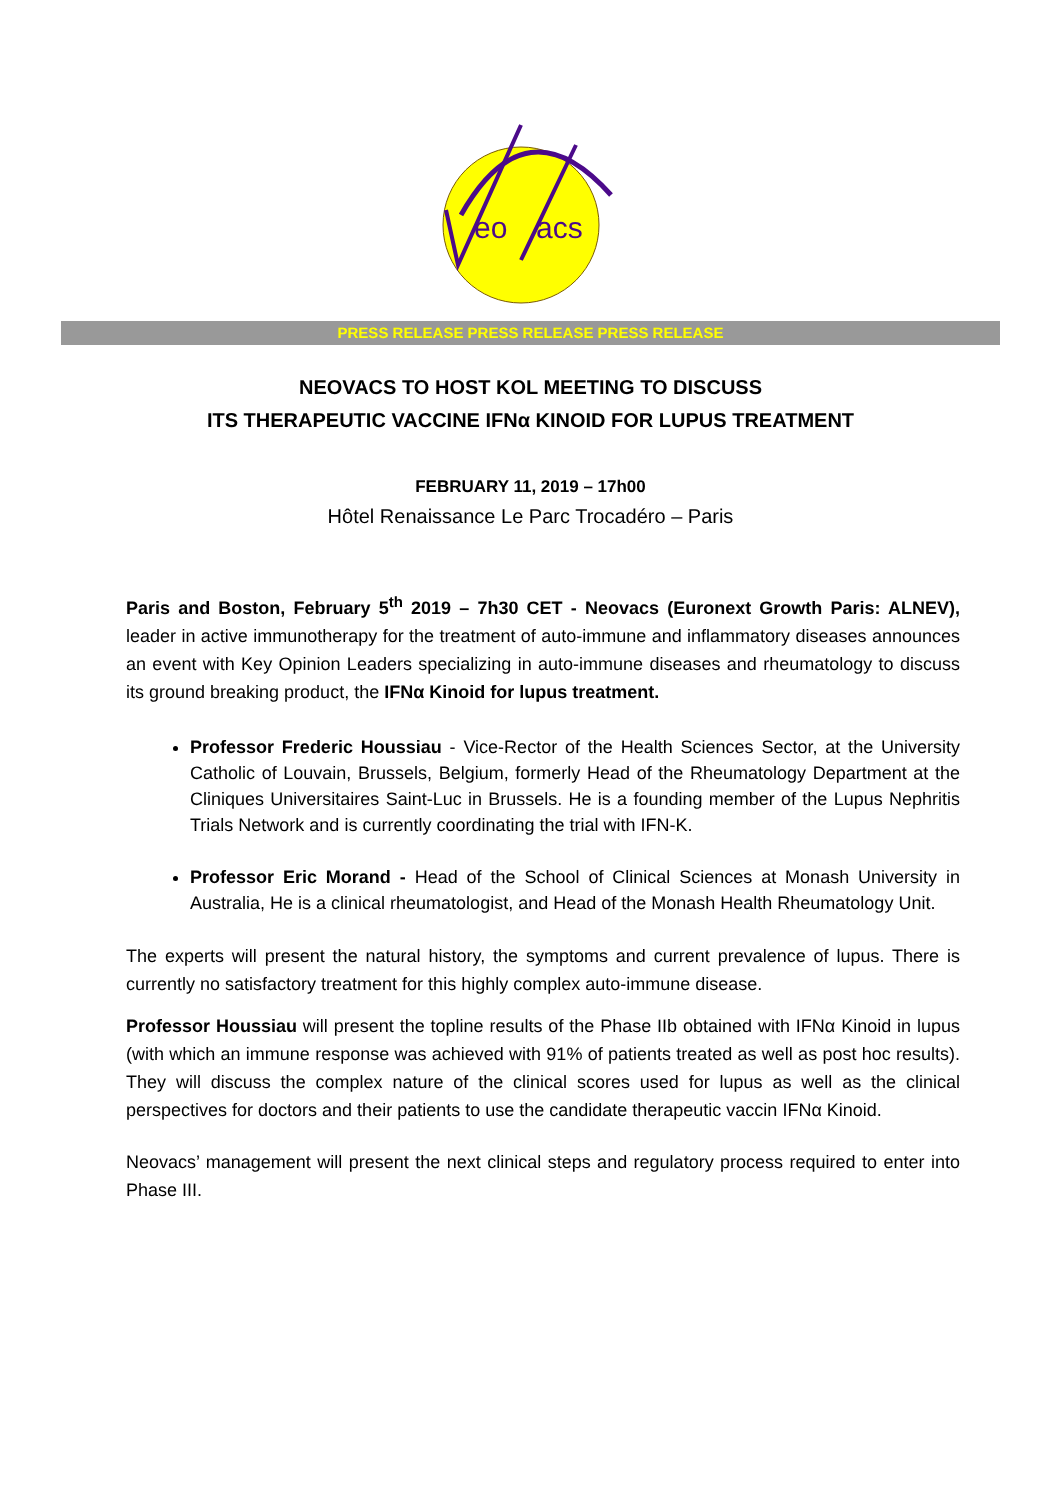eo
acs
PRESS RELEASE PRESS RELEASE PRESS RELEASE
NEOVACS TO HOST KOL MEETING TO DISCUSS
ITS THERAPEUTIC VACCINE IFNα KINOID FOR LUPUS TREATMENT
FEBRUARY 11, 2019 – 17h00
Hôtel Renaissance Le Parc Trocadéro – Paris
Paris and Boston, February 5<sup>th</sup> 2019 – 7h30 CET - Neovacs (Euronext Growth Paris: ALNEV), leader in active immunotherapy for the treatment of auto-immune and inflammatory diseases announces an event with Key Opinion Leaders specializing in auto-immune diseases and rheumatology to discuss its ground breaking product, the IFNα Kinoid for lupus treatment.
Professor Frederic Houssiau - Vice-Rector of the Health Sciences Sector, at the University Catholic of Louvain, Brussels, Belgium, formerly Head of the Rheumatology Department at the Cliniques Universitaires Saint-Luc in Brussels. He is a founding member of the Lupus Nephritis Trials Network and is currently coordinating the trial with IFN-K.
Professor Eric Morand - Head of the School of Clinical Sciences at Monash University in Australia, He is a clinical rheumatologist, and Head of the Monash Health Rheumatology Unit.
The experts will present the natural history, the symptoms and current prevalence of lupus. There is currently no satisfactory treatment for this highly complex auto-immune disease.
Professor Houssiau will present the topline results of the Phase IIb obtained with IFNα Kinoid in lupus (with which an immune response was achieved with 91% of patients treated as well as post hoc results). They will discuss the complex nature of the clinical scores used for lupus as well as the clinical perspectives for doctors and their patients to use the candidate therapeutic vaccin IFNα Kinoid.
Neovacs’ management will present the next clinical steps and regulatory process required to enter into Phase III.